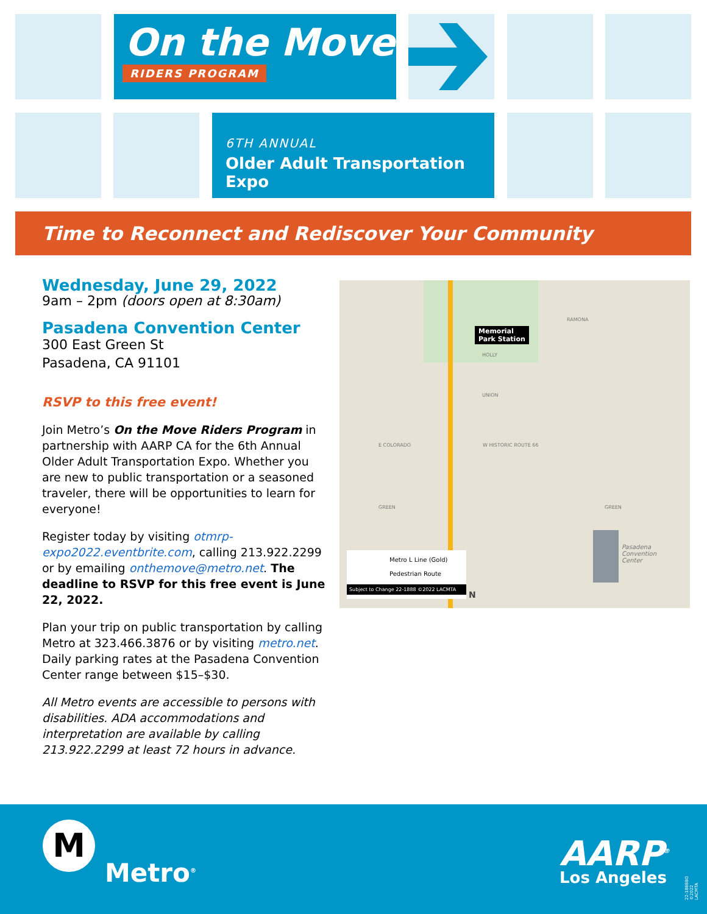On the Move
RIDERS PROGRAM
6TH ANNUAL
Older Adult Transportation Expo
Time to Reconnect and Rediscover Your Community
Wednesday, June 29, 2022
9am – 2pm (doors open at 8:30am)
Pasadena Convention Center
300 East Green St
Pasadena, CA 91101
RSVP to this free event!
Join Metro’s On the Move Riders Program in partnership with AARP CA for the 6th Annual Older Adult Transportation Expo. Whether you are new to public transportation or a seasoned traveler, there will be opportunities to learn for everyone!
Register today by visiting otmrp-expo2022.eventbrite.com, calling 213.922.2299 or by emailing onthemove@metro.net. The deadline to RSVP for this free event is June 22, 2022.
Plan your trip on public transportation by calling Metro at 323.466.3876 or by visiting metro.net. Daily parking rates at the Pasadena Convention Center range between $15–$30.
All Metro events are accessible to persons with disabilities. ADA accommodations and interpretation are available by calling 213.922.2299 at least 72 hours in advance.
Memorial
Park Station
RAMONA
HOLLY
UNION
E COLORADO W HISTORIC ROUTE 66
GREEN GREEN
Pasadena
Convention
Center
Metro L Line (Gold)
Pedestrian Route
Subject to Change 22-1888 ©2022 LACMTA
N
M
Metro<sup>®</sup> AARP<sup>®</sup>
Los Angeles 22-1888BG ©2022 LACMTA